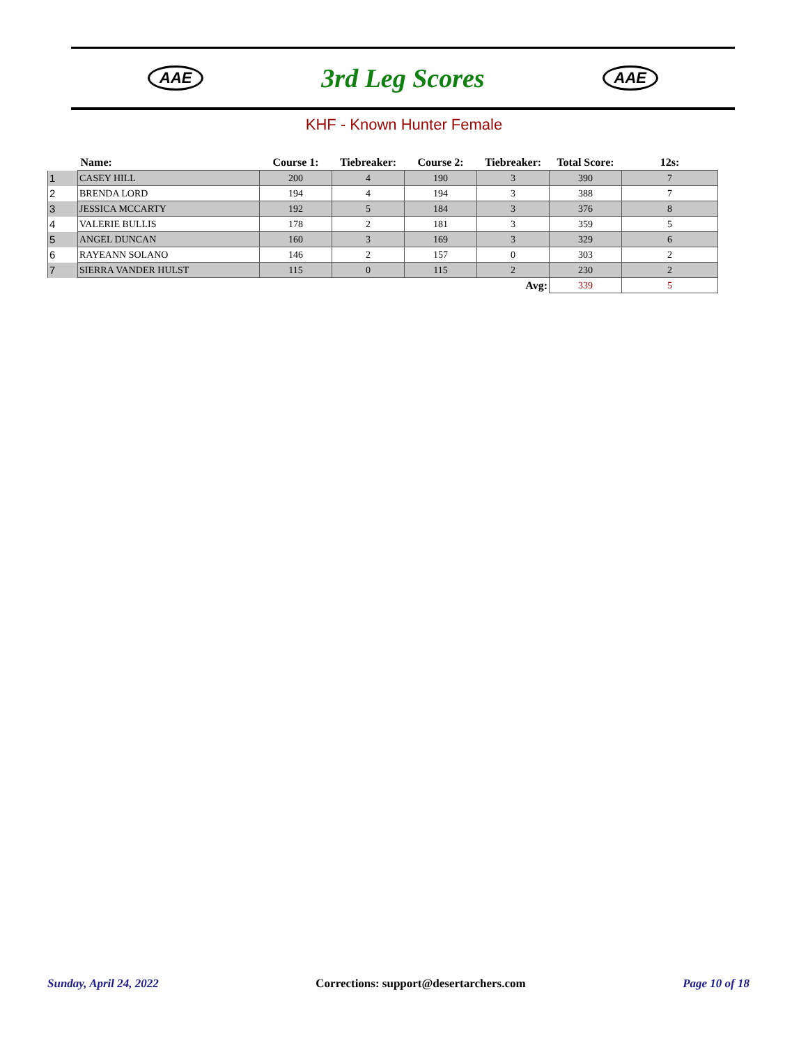AAE
3rd Leg Scores
AAE
KHF - Known Hunter Female
| | Name: | Course 1: | Tiebreaker: | Course 2: | Tiebreaker: | Total Score: | 12s: |
| --- | --- | --- | --- | --- | --- | --- | --- |
| 1 | CASEY HILL | 200 | 4 | 190 | 3 | 390 | 7 |
| 2 | BRENDA LORD | 194 | 4 | 194 | 3 | 388 | 7 |
| 3 | JESSICA MCCARTY | 192 | 5 | 184 | 3 | 376 | 8 |
| 4 | VALERIE BULLIS | 178 | 2 | 181 | 3 | 359 | 5 |
| 5 | ANGEL DUNCAN | 160 | 3 | 169 | 3 | 329 | 6 |
| 6 | RAYEANN SOLANO | 146 | 2 | 157 | 0 | 303 | 2 |
| 7 | SIERRA VANDER HULST | 115 | 0 | 115 | 2 | 230 | 2 |
| | | | | | Avg: | 339 | 5 |
Sunday, April 24, 2022 Corrections: support@desertarchers.com Page 10 of 18